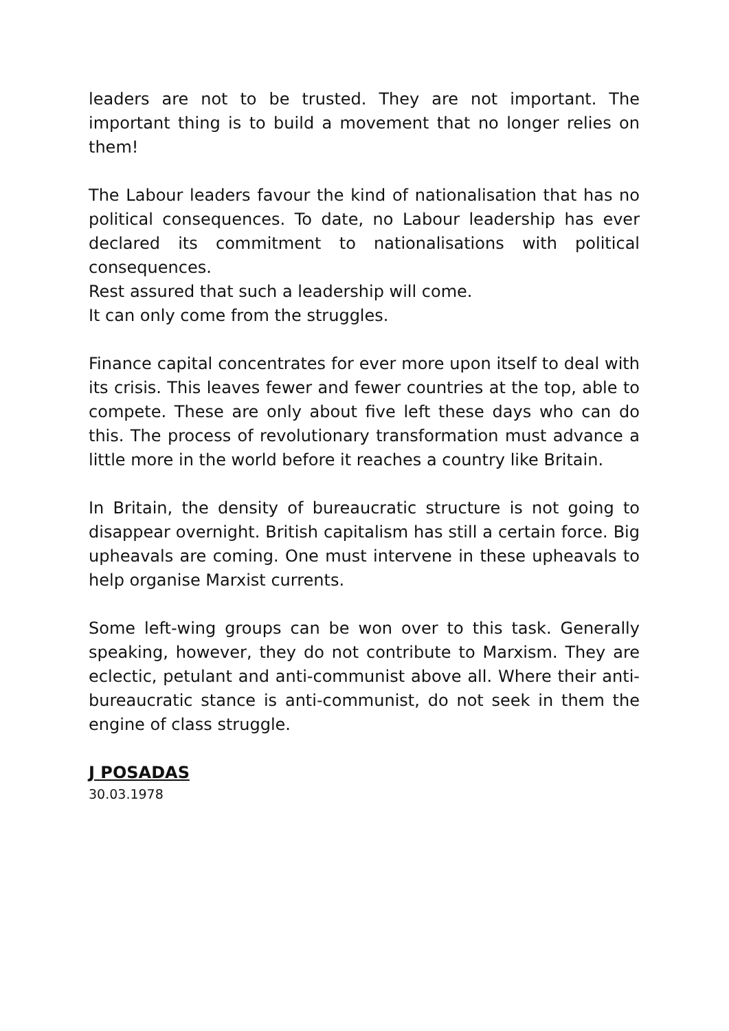leaders are not to be trusted. They are not important. The important thing is to build a movement that no longer relies on them!
The Labour leaders favour the kind of nationalisation that has no political consequences. To date, no Labour leadership has ever declared its commitment to nationalisations with political consequences.
Rest assured that such a leadership will come.
It can only come from the struggles.
Finance capital concentrates for ever more upon itself to deal with its crisis. This leaves fewer and fewer countries at the top, able to compete. These are only about five left these days who can do this. The process of revolutionary transformation must advance a little more in the world before it reaches a country like Britain.
In Britain, the density of bureaucratic structure is not going to disappear overnight. British capitalism has still a certain force. Big upheavals are coming. One must intervene in these upheavals to help organise Marxist currents.
Some left-wing groups can be won over to this task. Generally speaking, however, they do not contribute to Marxism. They are eclectic, petulant and anti-communist above all. Where their anti-bureaucratic stance is anti-communist, do not seek in them the engine of class struggle.
J POSADAS
30.03.1978